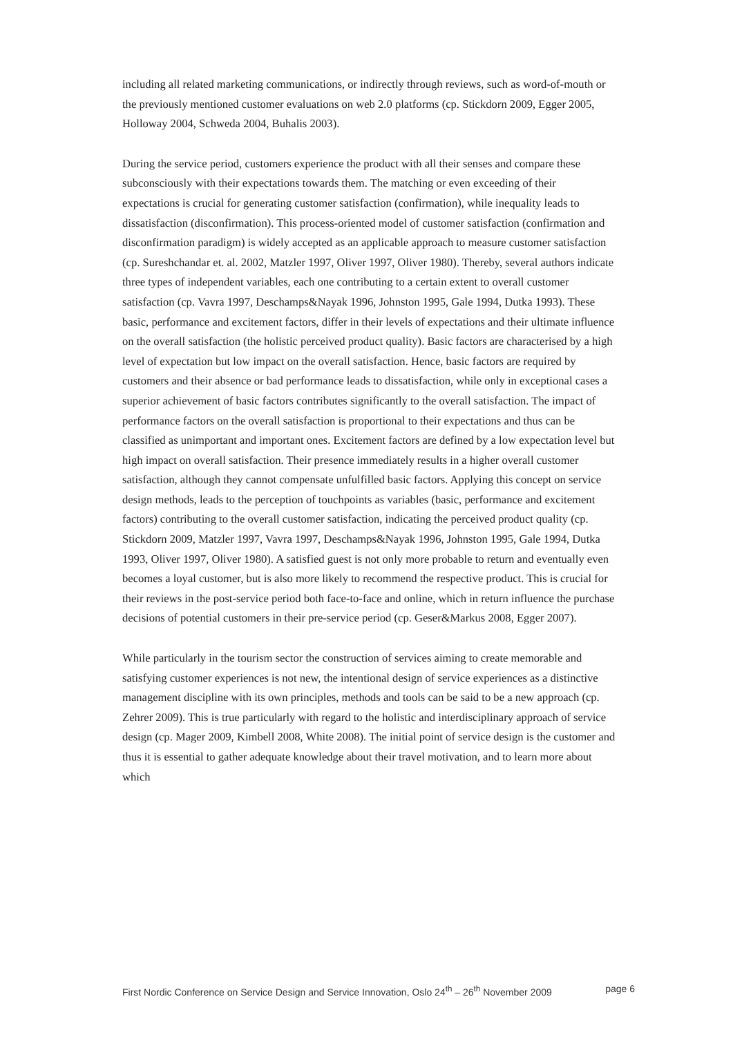including all related marketing communications, or indirectly through reviews, such as word-of-mouth or the previously mentioned customer evaluations on web 2.0 platforms (cp. Stickdorn 2009, Egger 2005, Holloway 2004, Schweda 2004, Buhalis 2003).
During the service period, customers experience the product with all their senses and compare these subconsciously with their expectations towards them. The matching or even exceeding of their expectations is crucial for generating customer satisfaction (confirmation), while inequality leads to dissatisfaction (disconfirmation). This process-oriented model of customer satisfaction (confirmation and disconfirmation paradigm) is widely accepted as an applicable approach to measure customer satisfaction (cp. Sureshchandar et. al. 2002, Matzler 1997, Oliver 1997, Oliver 1980). Thereby, several authors indicate three types of independent variables, each one contributing to a certain extent to overall customer satisfaction (cp. Vavra 1997, Deschamps&Nayak 1996, Johnston 1995, Gale 1994, Dutka 1993). These basic, performance and excitement factors, differ in their levels of expectations and their ultimate influence on the overall satisfaction (the holistic perceived product quality). Basic factors are characterised by a high level of expectation but low impact on the overall satisfaction. Hence, basic factors are required by customers and their absence or bad performance leads to dissatisfaction, while only in exceptional cases a superior achievement of basic factors contributes significantly to the overall satisfaction. The impact of performance factors on the overall satisfaction is proportional to their expectations and thus can be classified as unimportant and important ones. Excitement factors are defined by a low expectation level but high impact on overall satisfaction. Their presence immediately results in a higher overall customer satisfaction, although they cannot compensate unfulfilled basic factors. Applying this concept on service design methods, leads to the perception of touchpoints as variables (basic, performance and excitement factors) contributing to the overall customer satisfaction, indicating the perceived product quality (cp. Stickdorn 2009, Matzler 1997, Vavra 1997, Deschamps&Nayak 1996, Johnston 1995, Gale 1994, Dutka 1993, Oliver 1997, Oliver 1980). A satisfied guest is not only more probable to return and eventually even becomes a loyal customer, but is also more likely to recommend the respective product. This is crucial for their reviews in the post-service period both face-to-face and online, which in return influence the purchase decisions of potential customers in their pre-service period (cp. Geser&Markus 2008, Egger 2007).
While particularly in the tourism sector the construction of services aiming to create memorable and satisfying customer experiences is not new, the intentional design of service experiences as a distinctive management discipline with its own principles, methods and tools can be said to be a new approach (cp. Zehrer 2009). This is true particularly with regard to the holistic and interdisciplinary approach of service design (cp. Mager 2009, Kimbell 2008, White 2008). The initial point of service design is the customer and thus it is essential to gather adequate knowledge about their travel motivation, and to learn more about which
First Nordic Conference on Service Design and Service Innovation, Oslo 24<sup>th</sup> – 26<sup>th</sup> November 2009 page 6